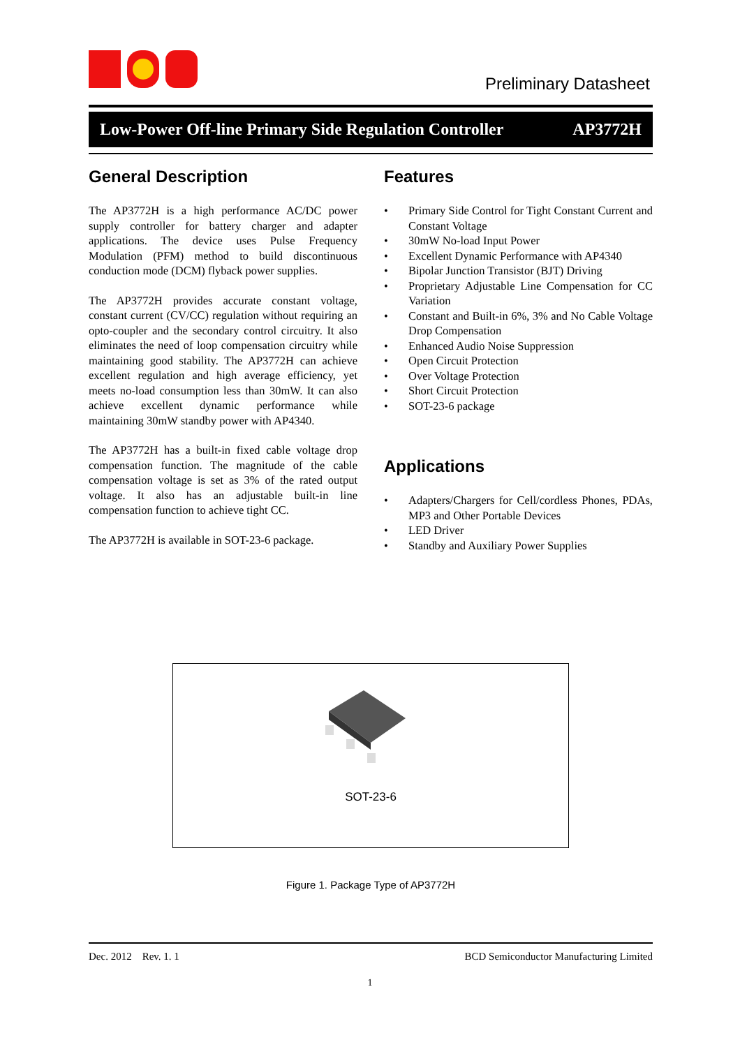Preliminary Datasheet
Low-Power Off-line Primary Side Regulation Controller AP3772H
General Description
The AP3772H is a high performance AC/DC power supply controller for battery charger and adapter applications. The device uses Pulse Frequency Modulation (PFM) method to build discontinuous conduction mode (DCM) flyback power supplies.
The AP3772H provides accurate constant voltage, constant current (CV/CC) regulation without requiring an opto-coupler and the secondary control circuitry. It also eliminates the need of loop compensation circuitry while maintaining good stability. The AP3772H can achieve excellent regulation and high average efficiency, yet meets no-load consumption less than 30mW. It can also achieve excellent dynamic performance while maintaining 30mW standby power with AP4340.
The AP3772H has a built-in fixed cable voltage drop compensation function. The magnitude of the cable compensation voltage is set as 3% of the rated output voltage. It also has an adjustable built-in line compensation function to achieve tight CC.
The AP3772H is available in SOT-23-6 package.
Features
• Primary Side Control for Tight Constant Current and Constant Voltage
• 30mW No-load Input Power
• Excellent Dynamic Performance with AP4340
• Bipolar Junction Transistor (BJT) Driving
• Proprietary Adjustable Line Compensation for CC Variation
• Constant and Built-in 6%, 3% and No Cable Voltage Drop Compensation
• Enhanced Audio Noise Suppression
• Open Circuit Protection
• Over Voltage Protection
• Short Circuit Protection
• SOT-23-6 package
Applications
• Adapters/Chargers for Cell/cordless Phones, PDAs, MP3 and Other Portable Devices
• LED Driver
• Standby and Auxiliary Power Supplies
SOT-23-6
Figure 1. Package Type of AP3772H
Dec. 2012 Rev. 1. 1 BCD Semiconductor Manufacturing Limited
1